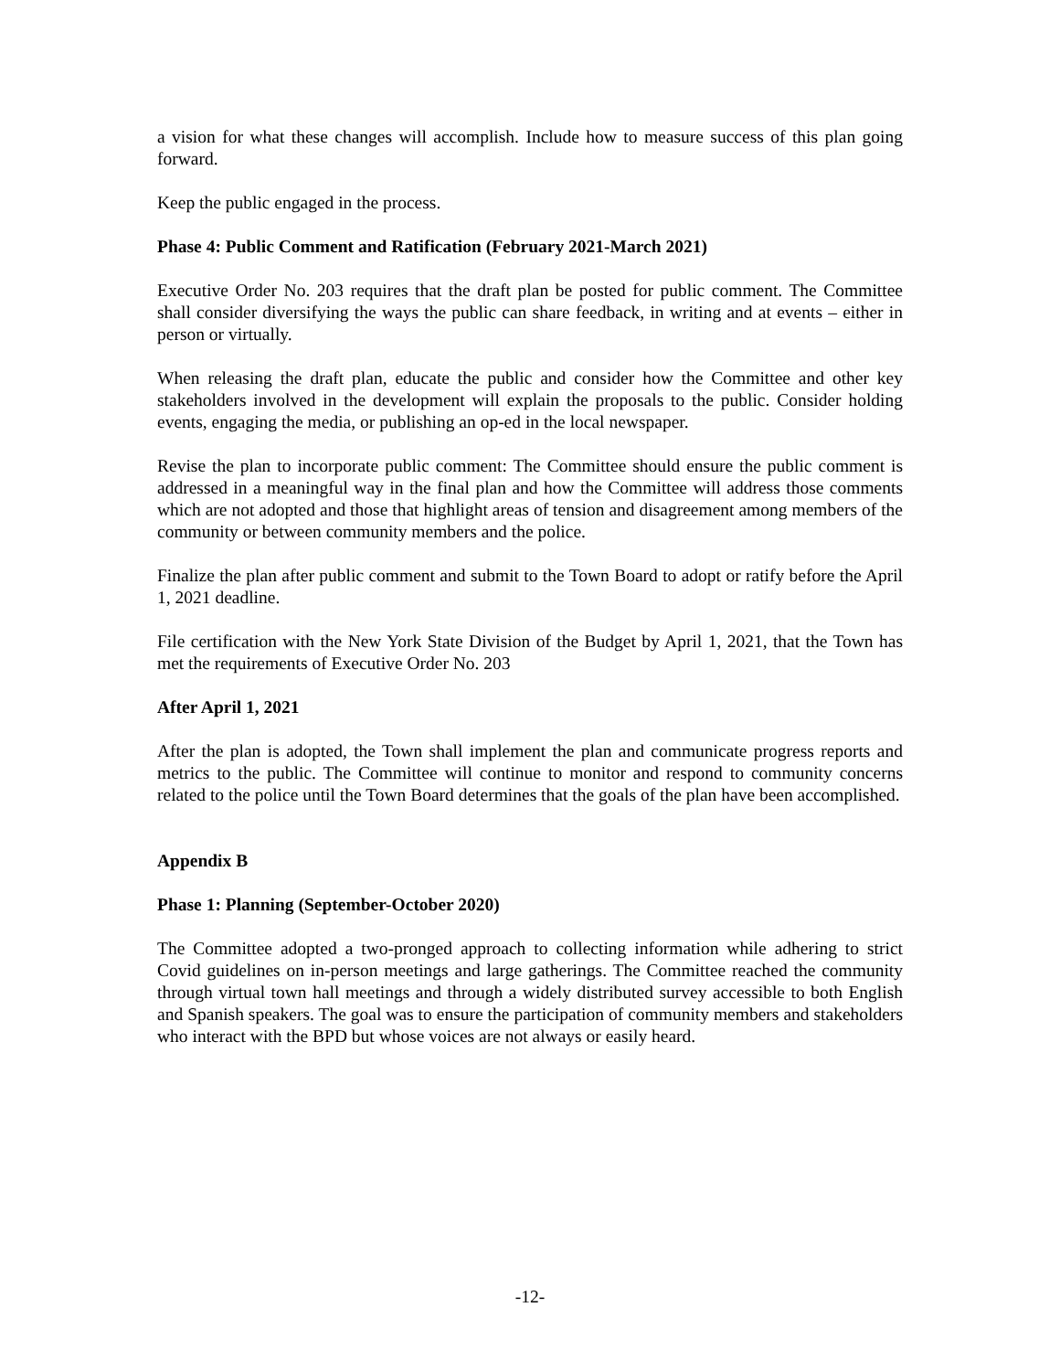a vision for what these changes will accomplish. Include how to measure success of this plan going forward.
Keep the public engaged in the process.
Phase 4: Public Comment and Ratification (February 2021-March 2021)
Executive Order No. 203 requires that the draft plan be posted for public comment. The Committee shall consider diversifying the ways the public can share feedback, in writing and at events – either in person or virtually.
When releasing the draft plan, educate the public and consider how the Committee and other key stakeholders involved in the development will explain the proposals to the public. Consider holding events, engaging the media, or publishing an op-ed in the local newspaper.
Revise the plan to incorporate public comment: The Committee should ensure the public comment is addressed in a meaningful way in the final plan and how the Committee will address those comments which are not adopted and those that highlight areas of tension and disagreement among members of the community or between community members and the police.
Finalize the plan after public comment and submit to the Town Board to adopt or ratify before the April 1, 2021 deadline.
File certification with the New York State Division of the Budget by April 1, 2021, that the Town has met the requirements of Executive Order No. 203
After April 1, 2021
After the plan is adopted, the Town shall implement the plan and communicate progress reports and metrics to the public. The Committee will continue to monitor and respond to community concerns related to the police until the Town Board determines that the goals of the plan have been accomplished.
Appendix B
Phase 1: Planning (September-October 2020)
The Committee adopted a two-pronged approach to collecting information while adhering to strict Covid guidelines on in-person meetings and large gatherings. The Committee reached the community through virtual town hall meetings and through a widely distributed survey accessible to both English and Spanish speakers. The goal was to ensure the participation of community members and stakeholders who interact with the BPD but whose voices are not always or easily heard.
-12-